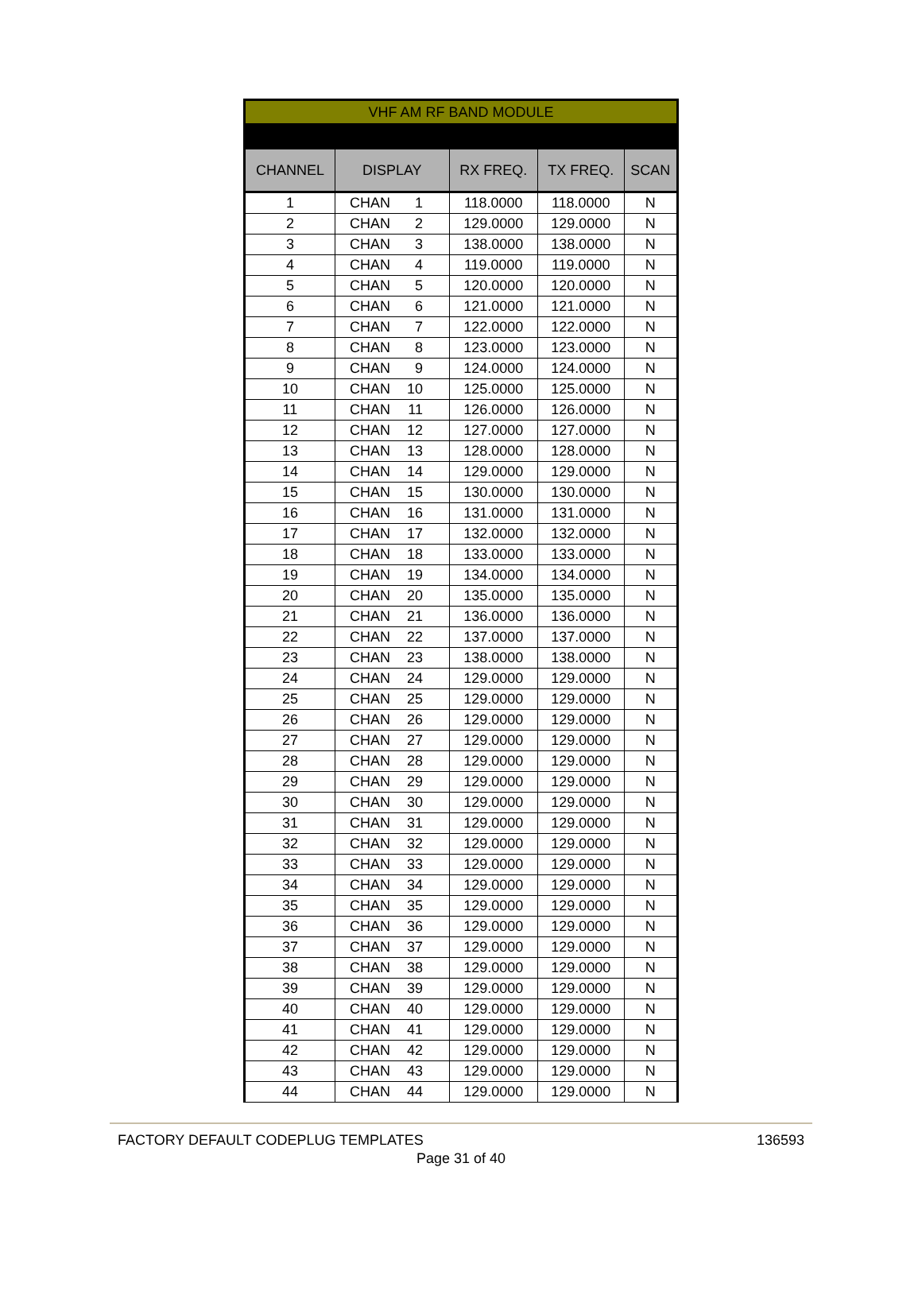| VHF AM RF BAND MODULE | | | | |
| --- | --- | --- | --- | --- |
| CHANNEL | DISPLAY | RX FREQ. | TX FREQ. | SCAN |
| 1 | CHAN 1 | 118.0000 | 118.0000 | N |
| 2 | CHAN 2 | 129.0000 | 129.0000 | N |
| 3 | CHAN 3 | 138.0000 | 138.0000 | N |
| 4 | CHAN 4 | 119.0000 | 119.0000 | N |
| 5 | CHAN 5 | 120.0000 | 120.0000 | N |
| 6 | CHAN 6 | 121.0000 | 121.0000 | N |
| 7 | CHAN 7 | 122.0000 | 122.0000 | N |
| 8 | CHAN 8 | 123.0000 | 123.0000 | N |
| 9 | CHAN 9 | 124.0000 | 124.0000 | N |
| 10 | CHAN 10 | 125.0000 | 125.0000 | N |
| 11 | CHAN 11 | 126.0000 | 126.0000 | N |
| 12 | CHAN 12 | 127.0000 | 127.0000 | N |
| 13 | CHAN 13 | 128.0000 | 128.0000 | N |
| 14 | CHAN 14 | 129.0000 | 129.0000 | N |
| 15 | CHAN 15 | 130.0000 | 130.0000 | N |
| 16 | CHAN 16 | 131.0000 | 131.0000 | N |
| 17 | CHAN 17 | 132.0000 | 132.0000 | N |
| 18 | CHAN 18 | 133.0000 | 133.0000 | N |
| 19 | CHAN 19 | 134.0000 | 134.0000 | N |
| 20 | CHAN 20 | 135.0000 | 135.0000 | N |
| 21 | CHAN 21 | 136.0000 | 136.0000 | N |
| 22 | CHAN 22 | 137.0000 | 137.0000 | N |
| 23 | CHAN 23 | 138.0000 | 138.0000 | N |
| 24 | CHAN 24 | 129.0000 | 129.0000 | N |
| 25 | CHAN 25 | 129.0000 | 129.0000 | N |
| 26 | CHAN 26 | 129.0000 | 129.0000 | N |
| 27 | CHAN 27 | 129.0000 | 129.0000 | N |
| 28 | CHAN 28 | 129.0000 | 129.0000 | N |
| 29 | CHAN 29 | 129.0000 | 129.0000 | N |
| 30 | CHAN 30 | 129.0000 | 129.0000 | N |
| 31 | CHAN 31 | 129.0000 | 129.0000 | N |
| 32 | CHAN 32 | 129.0000 | 129.0000 | N |
| 33 | CHAN 33 | 129.0000 | 129.0000 | N |
| 34 | CHAN 34 | 129.0000 | 129.0000 | N |
| 35 | CHAN 35 | 129.0000 | 129.0000 | N |
| 36 | CHAN 36 | 129.0000 | 129.0000 | N |
| 37 | CHAN 37 | 129.0000 | 129.0000 | N |
| 38 | CHAN 38 | 129.0000 | 129.0000 | N |
| 39 | CHAN 39 | 129.0000 | 129.0000 | N |
| 40 | CHAN 40 | 129.0000 | 129.0000 | N |
| 41 | CHAN 41 | 129.0000 | 129.0000 | N |
| 42 | CHAN 42 | 129.0000 | 129.0000 | N |
| 43 | CHAN 43 | 129.0000 | 129.0000 | N |
| 44 | CHAN 44 | 129.0000 | 129.0000 | N |
FACTORY DEFAULT CODEPLUG TEMPLATES 136593
Page 31 of 40